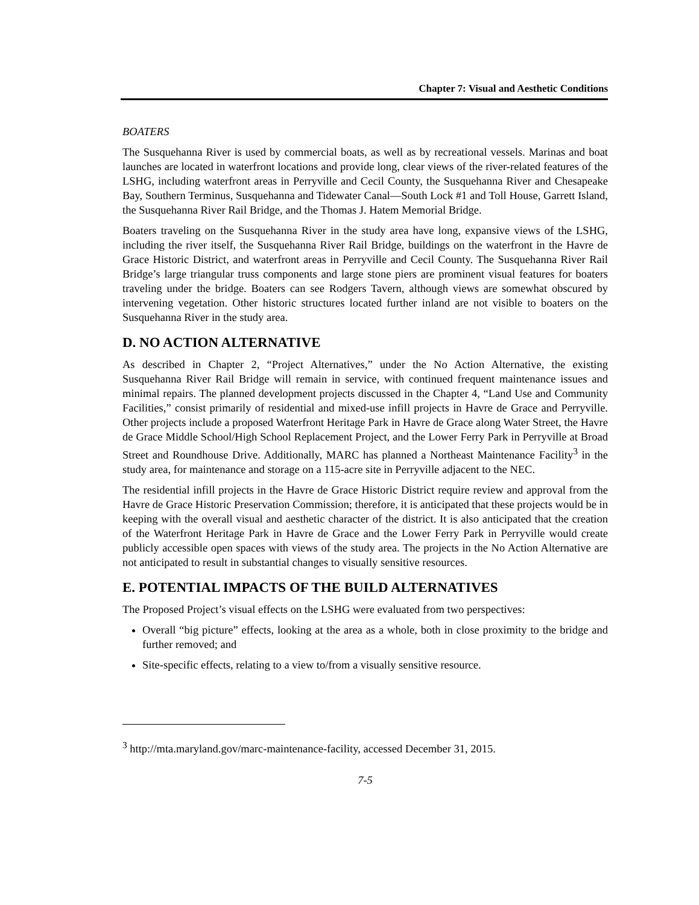Chapter 7: Visual and Aesthetic Conditions
BOATERS
The Susquehanna River is used by commercial boats, as well as by recreational vessels. Marinas and boat launches are located in waterfront locations and provide long, clear views of the river-related features of the LSHG, including waterfront areas in Perryville and Cecil County, the Susquehanna River and Chesapeake Bay, Southern Terminus, Susquehanna and Tidewater Canal—South Lock #1 and Toll House, Garrett Island, the Susquehanna River Rail Bridge, and the Thomas J. Hatem Memorial Bridge.
Boaters traveling on the Susquehanna River in the study area have long, expansive views of the LSHG, including the river itself, the Susquehanna River Rail Bridge, buildings on the waterfront in the Havre de Grace Historic District, and waterfront areas in Perryville and Cecil County. The Susquehanna River Rail Bridge’s large triangular truss components and large stone piers are prominent visual features for boaters traveling under the bridge. Boaters can see Rodgers Tavern, although views are somewhat obscured by intervening vegetation. Other historic structures located further inland are not visible to boaters on the Susquehanna River in the study area.
D. NO ACTION ALTERNATIVE
As described in Chapter 2, “Project Alternatives,” under the No Action Alternative, the existing Susquehanna River Rail Bridge will remain in service, with continued frequent maintenance issues and minimal repairs. The planned development projects discussed in the Chapter 4, “Land Use and Community Facilities,” consist primarily of residential and mixed-use infill projects in Havre de Grace and Perryville. Other projects include a proposed Waterfront Heritage Park in Havre de Grace along Water Street, the Havre de Grace Middle School/High School Replacement Project, and the Lower Ferry Park in Perryville at Broad Street and Roundhouse Drive. Additionally, MARC has planned a Northeast Maintenance Facility<sup>3</sup> in the study area, for maintenance and storage on a 115-acre site in Perryville adjacent to the NEC.
The residential infill projects in the Havre de Grace Historic District require review and approval from the Havre de Grace Historic Preservation Commission; therefore, it is anticipated that these projects would be in keeping with the overall visual and aesthetic character of the district. It is also anticipated that the creation of the Waterfront Heritage Park in Havre de Grace and the Lower Ferry Park in Perryville would create publicly accessible open spaces with views of the study area. The projects in the No Action Alternative are not anticipated to result in substantial changes to visually sensitive resources.
E. POTENTIAL IMPACTS OF THE BUILD ALTERNATIVES
The Proposed Project’s visual effects on the LSHG were evaluated from two perspectives:
Overall “big picture” effects, looking at the area as a whole, both in close proximity to the bridge and further removed; and
Site-specific effects, relating to a view to/from a visually sensitive resource.
<sup>3</sup> http://mta.maryland.gov/marc-maintenance-facility, accessed December 31, 2015.
7-5